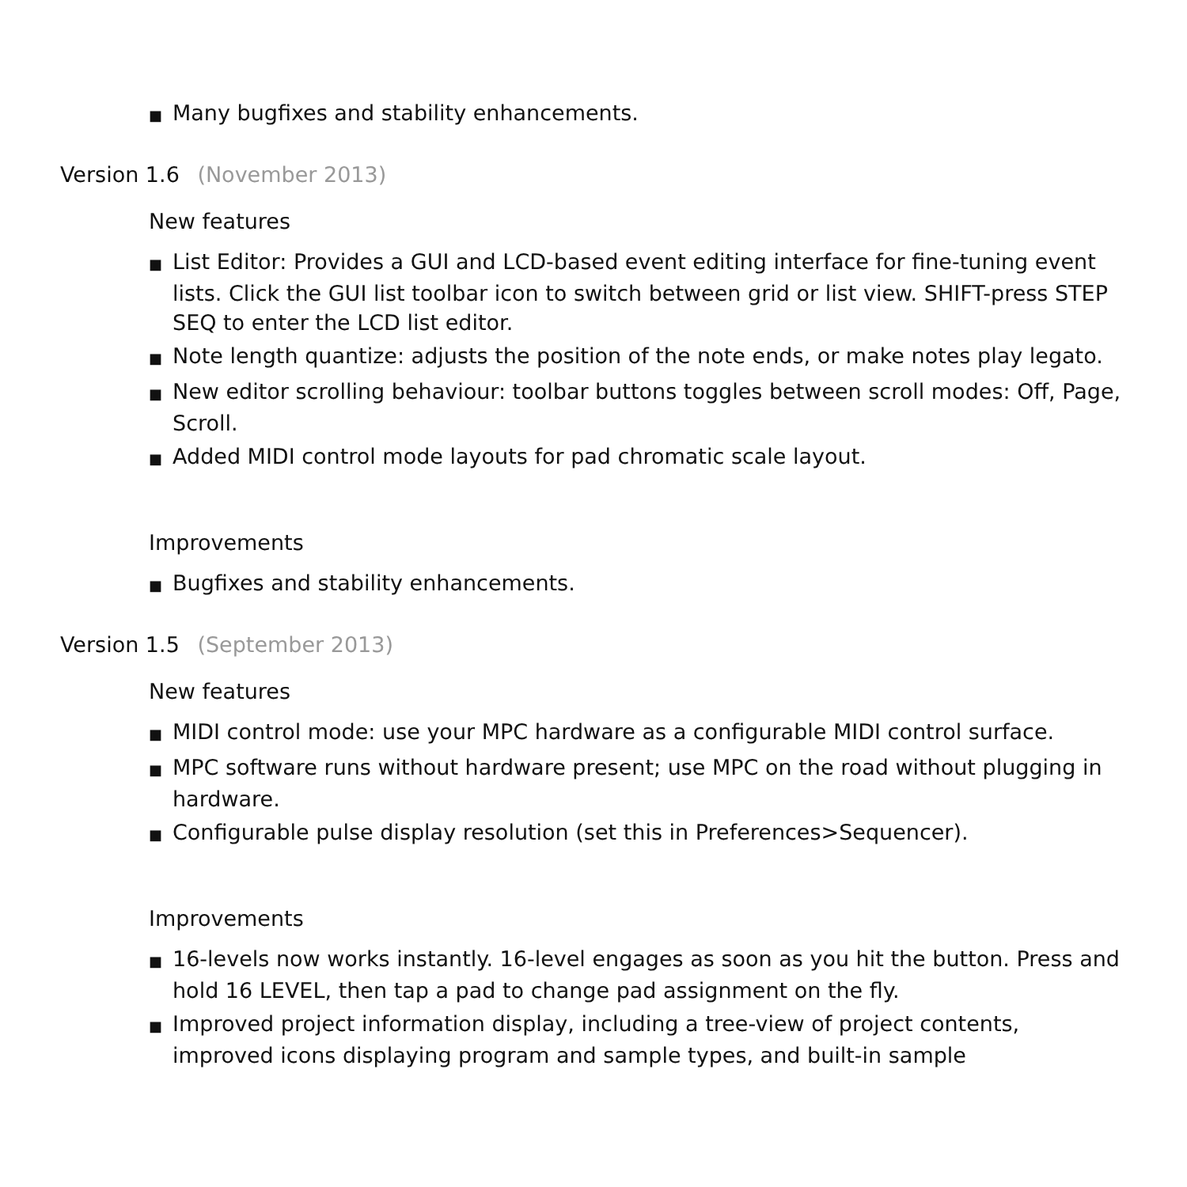■ Many bugfixes and stability enhancements.
Version 1.6 (November 2013)
New features
■ List Editor: Provides a GUI and LCD-based event editing interface for fine-tuning event lists. Click the GUI list toolbar icon to switch between grid or list view. SHIFT-press STEP SEQ to enter the LCD list editor.
■ Note length quantize: adjusts the position of the note ends, or make notes play legato.
■ New editor scrolling behaviour: toolbar buttons toggles between scroll modes: Off, Page, Scroll.
■ Added MIDI control mode layouts for pad chromatic scale layout.
Improvements
■ Bugfixes and stability enhancements.
Version 1.5 (September 2013)
New features
■ MIDI control mode: use your MPC hardware as a configurable MIDI control surface.
■ MPC software runs without hardware present; use MPC on the road without plugging in hardware.
■ Configurable pulse display resolution (set this in Preferences>Sequencer).
Improvements
■ 16-levels now works instantly. 16-level engages as soon as you hit the button. Press and hold 16 LEVEL, then tap a pad to change pad assignment on the fly.
■ Improved project information display, including a tree-view of project contents, improved icons displaying program and sample types, and built-in sample